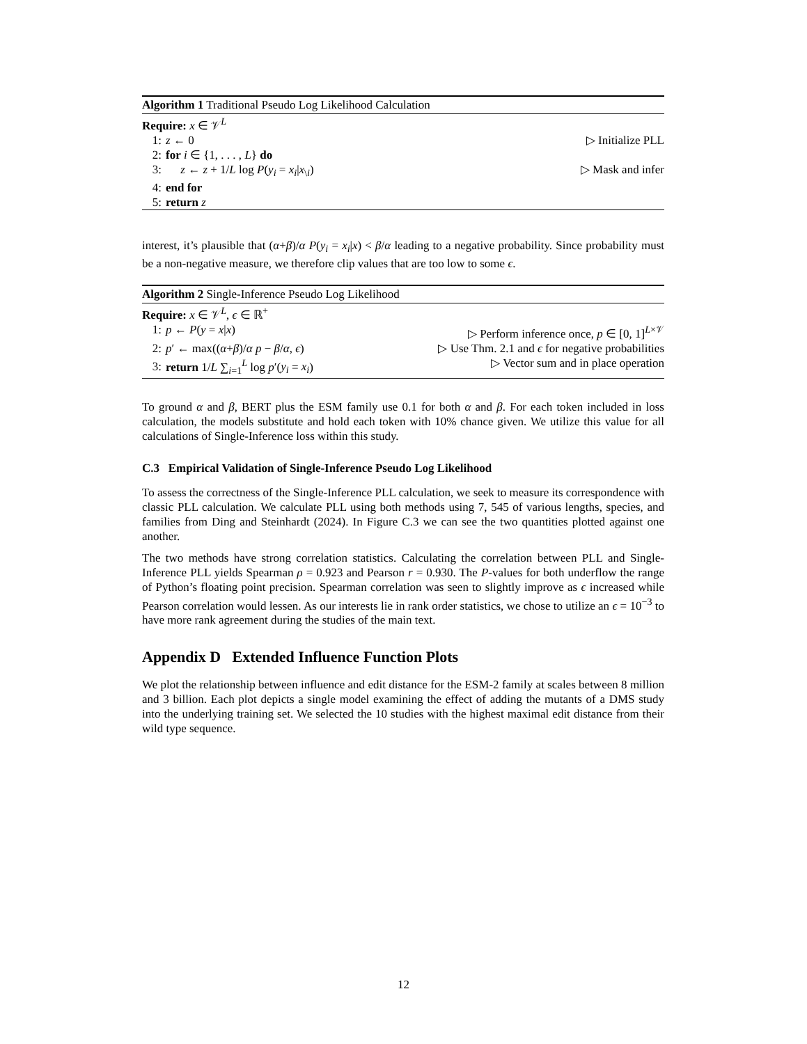Algorithm 1 Traditional Pseudo Log Likelihood Calculation
Require: x ∈ 𝒱<sup>L</sup>
1: z ← 0 ▷ Initialize PLL
2: for i ∈ {1, . . . , L} do
3: z ← z + 1/L log P(y<sub>i</sub> = x<sub>i</sub>|x<sub>\i</sub>) ▷ Mask and infer
4: end for
5: return z
interest, it’s plausible that (α+β)/α P(y<sub>i</sub> = x<sub>i</sub>|x) < β/α leading to a negative probability. Since probability must be a non-negative measure, we therefore clip values that are too low to some ϵ.
Algorithm 2 Single-Inference Pseudo Log Likelihood
Require: x ∈ 𝒱<sup>L</sup>, ϵ ∈ ℝ<sup>+</sup>
1: p ← P(y = x|x) ▷ Perform inference once, p ∈ [0, 1]<sup>L×𝒱</sup>
2: p′ ← max((α+β)/α p − β/α, ϵ) ▷ Use Thm. 2.1 and ϵ for negative probabilities
3: return 1/L ∑<sub>i=1</sub><sup>L</sup> log p′(y<sub>i</sub> = x<sub>i</sub>) ▷ Vector sum and in place operation
To ground α and β, BERT plus the ESM family use 0.1 for both α and β. For each token included in loss calculation, the models substitute and hold each token with 10% chance given. We utilize this value for all calculations of Single-Inference loss within this study.
C.3 Empirical Validation of Single-Inference Pseudo Log Likelihood
To assess the correctness of the Single-Inference PLL calculation, we seek to measure its correspondence with classic PLL calculation. We calculate PLL using both methods using 7, 545 of various lengths, species, and families from Ding and Steinhardt (2024). In Figure C.3 we can see the two quantities plotted against one another.
The two methods have strong correlation statistics. Calculating the correlation between PLL and Single-Inference PLL yields Spearman ρ = 0.923 and Pearson r = 0.930. The P-values for both underflow the range of Python’s floating point precision. Spearman correlation was seen to slightly improve as ϵ increased while Pearson correlation would lessen. As our interests lie in rank order statistics, we chose to utilize an ϵ = 10<sup>−3</sup> to have more rank agreement during the studies of the main text.
Appendix D Extended Influence Function Plots
We plot the relationship between influence and edit distance for the ESM-2 family at scales between 8 million and 3 billion. Each plot depicts a single model examining the effect of adding the mutants of a DMS study into the underlying training set. We selected the 10 studies with the highest maximal edit distance from their wild type sequence.
12